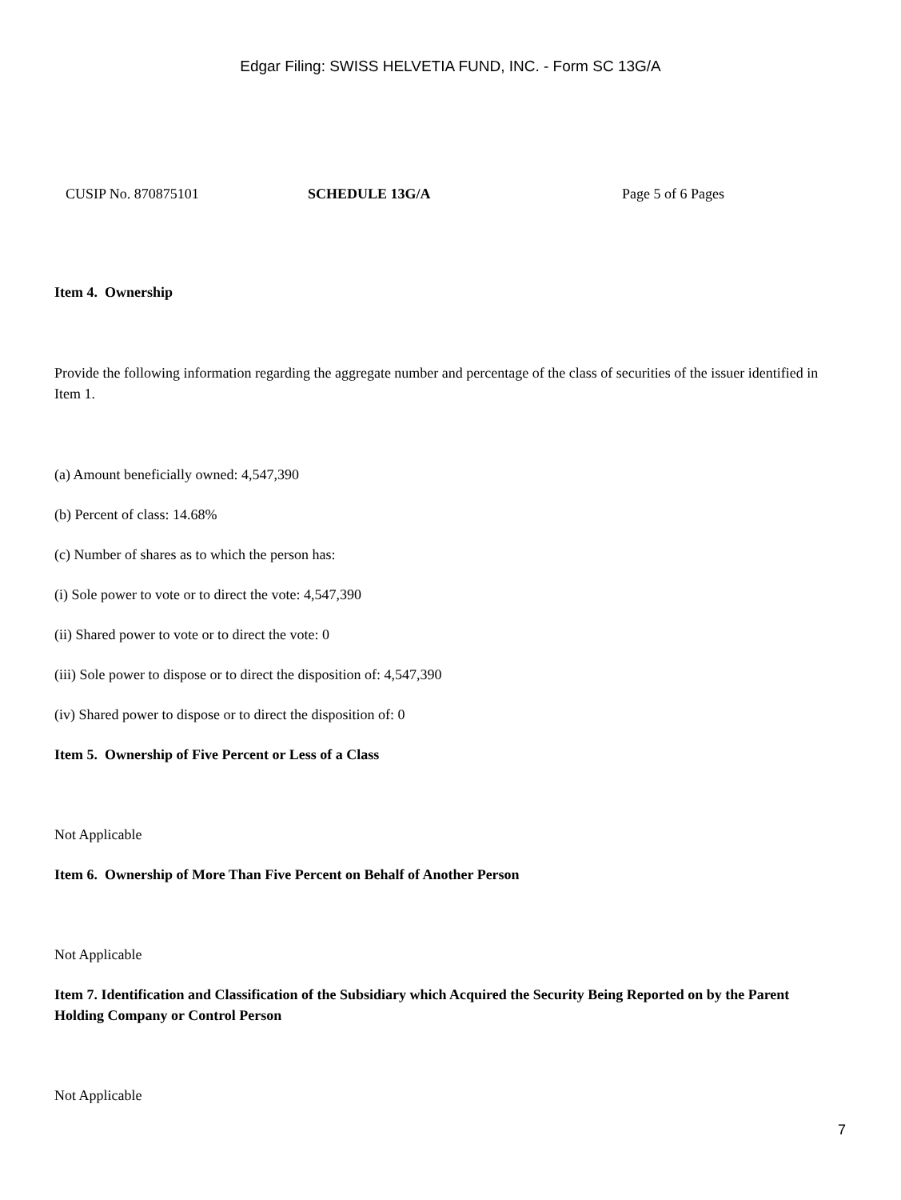Edgar Filing: SWISS HELVETIA FUND, INC. - Form SC 13G/A
CUSIP No. 870875101 SCHEDULE 13G/A Page 5 of 6 Pages
Item 4. Ownership
Provide the following information regarding the aggregate number and percentage of the class of securities of the issuer identified in Item 1.
(a) Amount beneficially owned: 4,547,390
(b) Percent of class: 14.68%
(c) Number of shares as to which the person has:
(i) Sole power to vote or to direct the vote: 4,547,390
(ii) Shared power to vote or to direct the vote: 0
(iii) Sole power to dispose or to direct the disposition of: 4,547,390
(iv) Shared power to dispose or to direct the disposition of: 0
Item 5. Ownership of Five Percent or Less of a Class
Not Applicable
Item 6. Ownership of More Than Five Percent on Behalf of Another Person
Not Applicable
Item 7. Identification and Classification of the Subsidiary which Acquired the Security Being Reported on by the Parent Holding Company or Control Person
Not Applicable
7